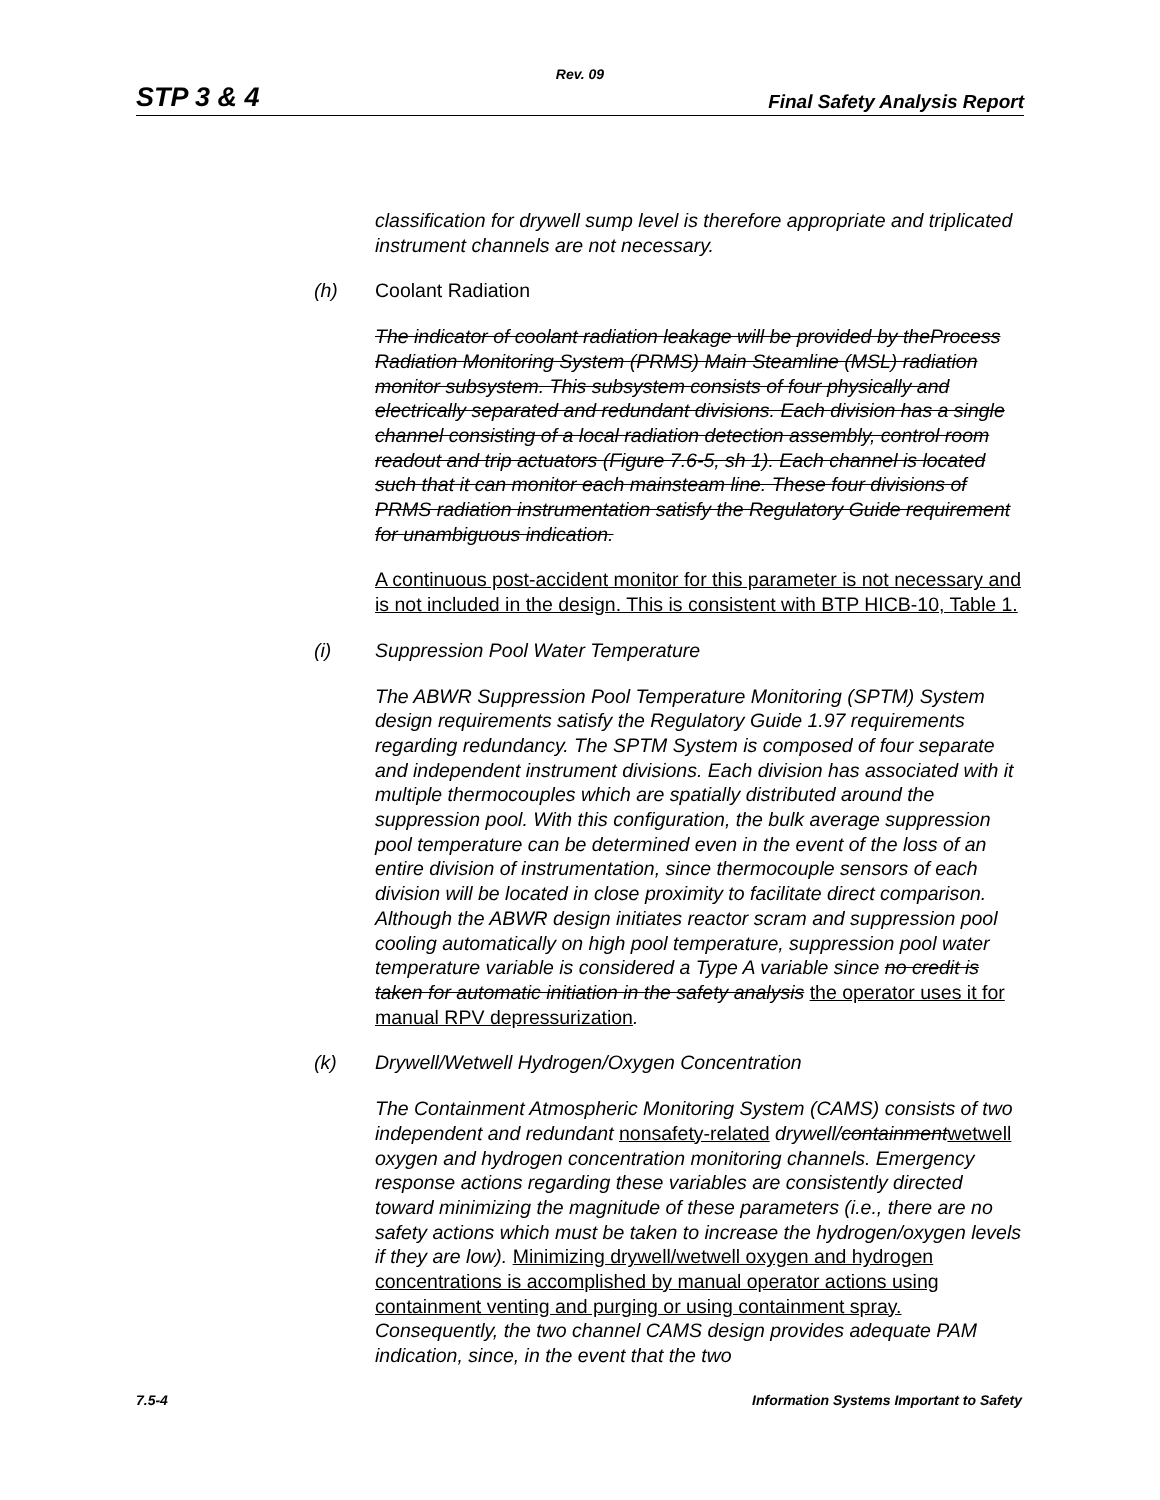Rev. 09
STP 3 & 4 Final Safety Analysis Report
classification for drywell sump level is therefore appropriate and triplicated instrument channels are not necessary.
(h) Coolant Radiation
The indicator of coolant radiation leakage will be provided by theProcess Radiation Monitoring System (PRMS) Main Steamline (MSL) radiation monitor subsystem. This subsystem consists of four physically and electrically separated and redundant divisions. Each division has a single channel consisting of a local radiation detection assembly, control room readout and trip actuators (Figure 7.6-5, sh 1). Each channel is located such that it can monitor each mainsteam line. These four divisions of PRMS radiation instrumentation satisfy the Regulatory Guide requirement for unambiguous indication.
A continuous post-accident monitor for this parameter is not necessary and is not included in the design. This is consistent with BTP HICB-10, Table 1.
(i) Suppression Pool Water Temperature
The ABWR Suppression Pool Temperature Monitoring (SPTM) System design requirements satisfy the Regulatory Guide 1.97 requirements regarding redundancy. The SPTM System is composed of four separate and independent instrument divisions. Each division has associated with it multiple thermocouples which are spatially distributed around the suppression pool. With this configuration, the bulk average suppression pool temperature can be determined even in the event of the loss of an entire division of instrumentation, since thermocouple sensors of each division will be located in close proximity to facilitate direct comparison. Although the ABWR design initiates reactor scram and suppression pool cooling automatically on high pool temperature, suppression pool water temperature variable is considered a Type A variable since no credit is taken for automatic initiation in the safety analysis the operator uses it for manual RPV depressurization.
(k) Drywell/Wetwell Hydrogen/Oxygen Concentration
The Containment Atmospheric Monitoring System (CAMS) consists of two independent and redundant nonsafety-related drywell/containment wetwell oxygen and hydrogen concentration monitoring channels. Emergency response actions regarding these variables are consistently directed toward minimizing the magnitude of these parameters (i.e., there are no safety actions which must be taken to increase the hydrogen/oxygen levels if they are low). Minimizing drywell/wetwell oxygen and hydrogen concentrations is accomplished by manual operator actions using containment venting and purging or using containment spray. Consequently, the two channel CAMS design provides adequate PAM indication, since, in the event that the two
7.5-4 Information Systems Important to Safety